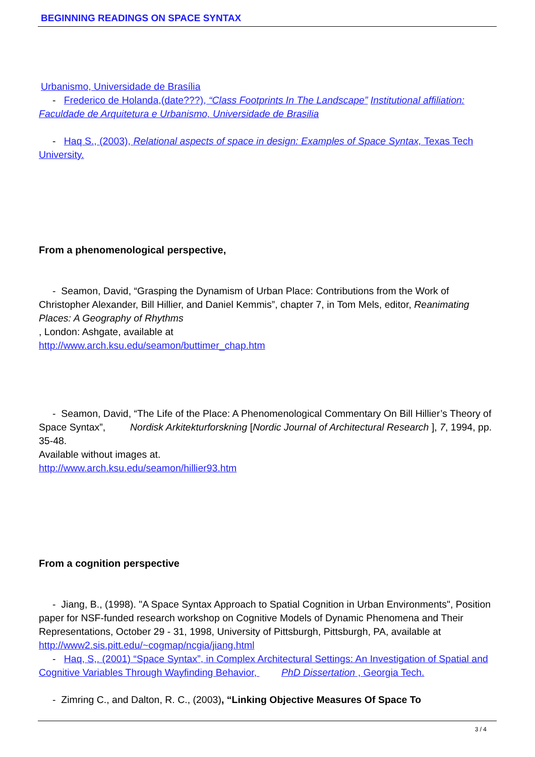BEGINNING READINGS ON SPACE SYNTAX
Urbanismo, Universidade de Brasília
- Frederico de Holanda,(date???), “Class Footprints In The Landscape” Institutional affiliation: Faculdade de Arquitetura e Urbanismo, Universidade de Brasilia
- Haq S., (2003), Relational aspects of space in design: Examples of Space Syntax, Texas Tech University.
From a phenomenological perspective,
- Seamon, David, “Grasping the Dynamism of Urban Place: Contributions from the Work of Christopher Alexander, Bill Hillier, and Daniel Kemmis”, chapter 7, in Tom Mels, editor, Reanimating Places: A Geography of Rhythms
, London: Ashgate, available at
http://www.arch.ksu.edu/seamon/buttimer_chap.htm
- Seamon, David, “The Life of the Place: A Phenomenological Commentary On Bill Hillier’s Theory of Space Syntax”, Nordisk Arkitekturforskning [Nordic Journal of Architectural Research ], 7, 1994, pp. 35-48.
Available without images at.
http://www.arch.ksu.edu/seamon/hillier93.htm
From a cognition perspective
- Jiang, B., (1998). "A Space Syntax Approach to Spatial Cognition in Urban Environments", Position paper for NSF-funded research workshop on Cognitive Models of Dynamic Phenomena and Their Representations, October 29 - 31, 1998, University of Pittsburgh, Pittsburgh, PA, available at http://www2.sis.pitt.edu/~cogmap/ncgia/jiang.html
- Haq, S,. (2001) “Space Syntax”, in Complex Architectural Settings: An Investigation of Spatial and Cognitive Variables Through Wayfinding Behavior, PhD Dissertation , Georgia Tech.
- Zimring C., and Dalton, R. C., (2003), “Linking Objective Measures Of Space To
3 / 4